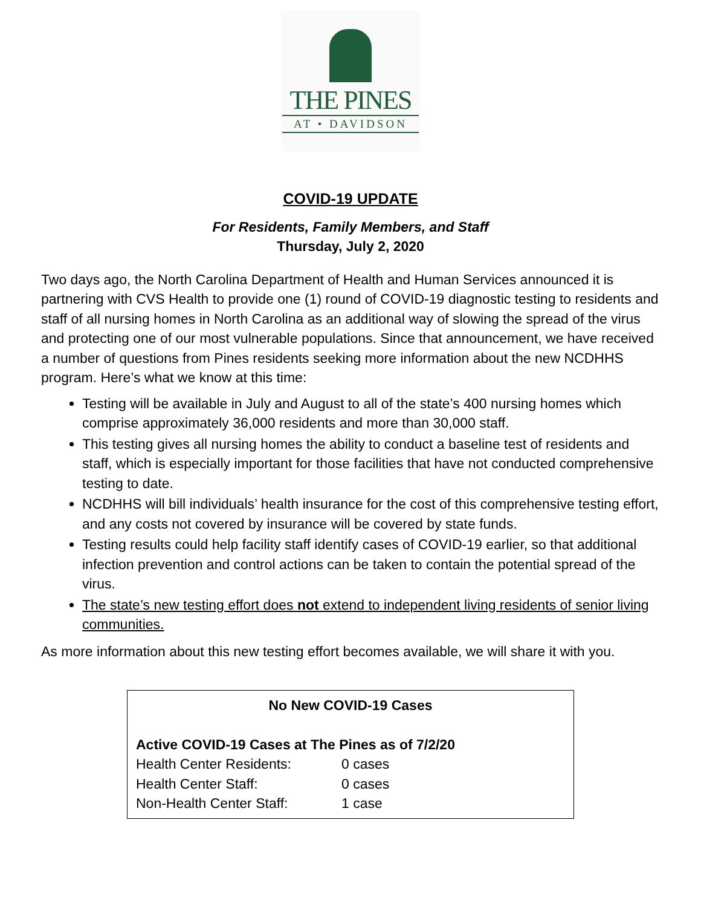THE PINES
AT • DAVIDSON
COVID-19 UPDATE
For Residents, Family Members, and Staff
Thursday, July 2, 2020
Two days ago, the North Carolina Department of Health and Human Services announced it is partnering with CVS Health to provide one (1) round of COVID-19 diagnostic testing to residents and staff of all nursing homes in North Carolina as an additional way of slowing the spread of the virus and protecting one of our most vulnerable populations. Since that announcement, we have received a number of questions from Pines residents seeking more information about the new NCDHHS program. Here’s what we know at this time:
Testing will be available in July and August to all of the state’s 400 nursing homes which comprise approximately 36,000 residents and more than 30,000 staff.
This testing gives all nursing homes the ability to conduct a baseline test of residents and staff, which is especially important for those facilities that have not conducted comprehensive testing to date.
NCDHHS will bill individuals’ health insurance for the cost of this comprehensive testing effort, and any costs not covered by insurance will be covered by state funds.
Testing results could help facility staff identify cases of COVID-19 earlier, so that additional infection prevention and control actions can be taken to contain the potential spread of the virus.
The state’s new testing effort does not extend to independent living residents of senior living communities.
As more information about this new testing effort becomes available, we will share it with you.
No New COVID-19 Cases
Active COVID-19 Cases at The Pines as of 7/2/20
| Health Center Residents: | 0 cases |
| Health Center Staff: | 0 cases |
| Non-Health Center Staff: | 1 case |